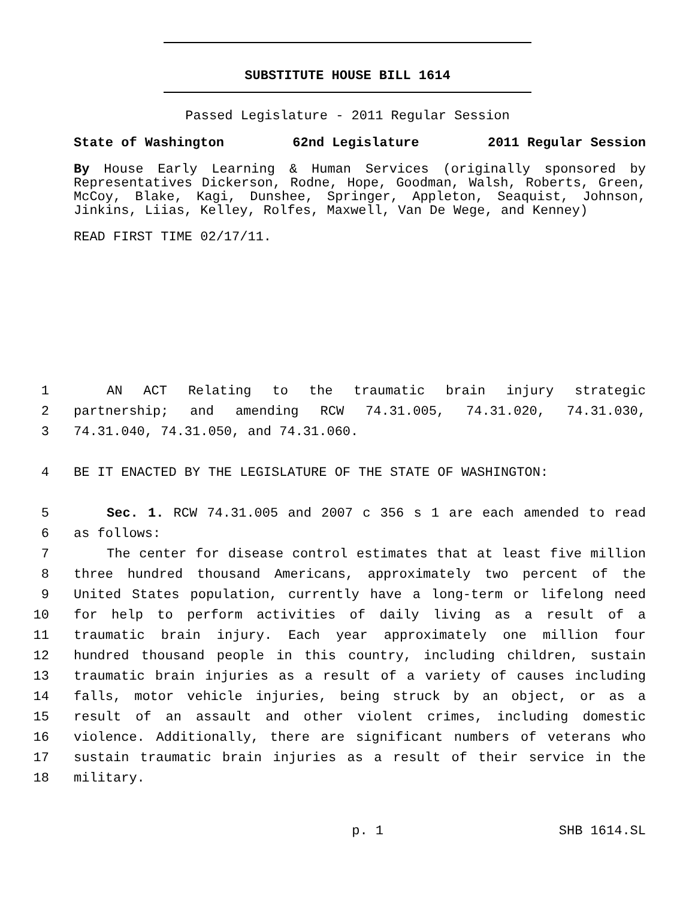SUBSTITUTE HOUSE BILL 1614
Passed Legislature - 2011 Regular Session
State of Washington 62nd Legislature 2011 Regular Session
By House Early Learning & Human Services (originally sponsored by Representatives Dickerson, Rodne, Hope, Goodman, Walsh, Roberts, Green, McCoy, Blake, Kagi, Dunshee, Springer, Appleton, Seaquist, Johnson, Jinkins, Liias, Kelley, Rolfes, Maxwell, Van De Wege, and Kenney)
READ FIRST TIME 02/17/11.
1 AN ACT Relating to the traumatic brain injury strategic
2 partnership; and amending RCW 74.31.005, 74.31.020, 74.31.030,
3 74.31.040, 74.31.050, and 74.31.060.
4 BE IT ENACTED BY THE LEGISLATURE OF THE STATE OF WASHINGTON:
5 Sec. 1. RCW 74.31.005 and 2007 c 356 s 1 are each amended to read
6 as follows:
7 The center for disease control estimates that at least five million
8 three hundred thousand Americans, approximately two percent of the
9 United States population, currently have a long-term or lifelong need
10 for help to perform activities of daily living as a result of a
11 traumatic brain injury. Each year approximately one million four
12 hundred thousand people in this country, including children, sustain
13 traumatic brain injuries as a result of a variety of causes including
14 falls, motor vehicle injuries, being struck by an object, or as a
15 result of an assault and other violent crimes, including domestic
16 violence. Additionally, there are significant numbers of veterans who
17 sustain traumatic brain injuries as a result of their service in the
18 military.
p. 1 SHB 1614.SL